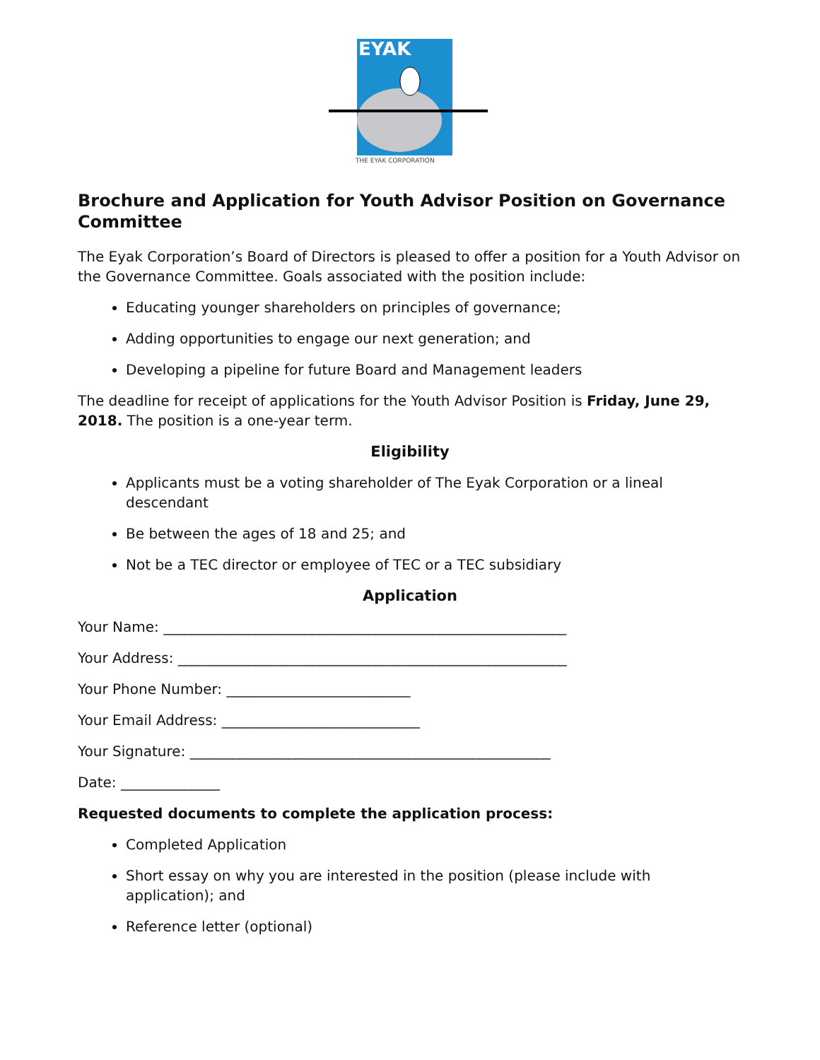EYAK
THE EYAK CORPORATION
Brochure and Application for Youth Advisor Position on Governance Committee
The Eyak Corporation’s Board of Directors is pleased to offer a position for a Youth Advisor on the Governance Committee. Goals associated with the position include:
Educating younger shareholders on principles of governance;
Adding opportunities to engage our next generation; and
Developing a pipeline for future Board and Management leaders
The deadline for receipt of applications for the Youth Advisor Position is Friday, June 29, 2018. The position is a one-year term.
Eligibility
Applicants must be a voting shareholder of The Eyak Corporation or a lineal descendant
Be between the ages of 18 and 25; and
Not be a TEC director or employee of TEC or a TEC subsidiary
Application
Your Name: _________________________________________________________
Your Address: _______________________________________________________
Your Phone Number: __________________________
Your Email Address: ____________________________
Your Signature: ___________________________________________________
Date: ______________
Requested documents to complete the application process:
Completed Application
Short essay on why you are interested in the position (please include with application); and
Reference letter (optional)